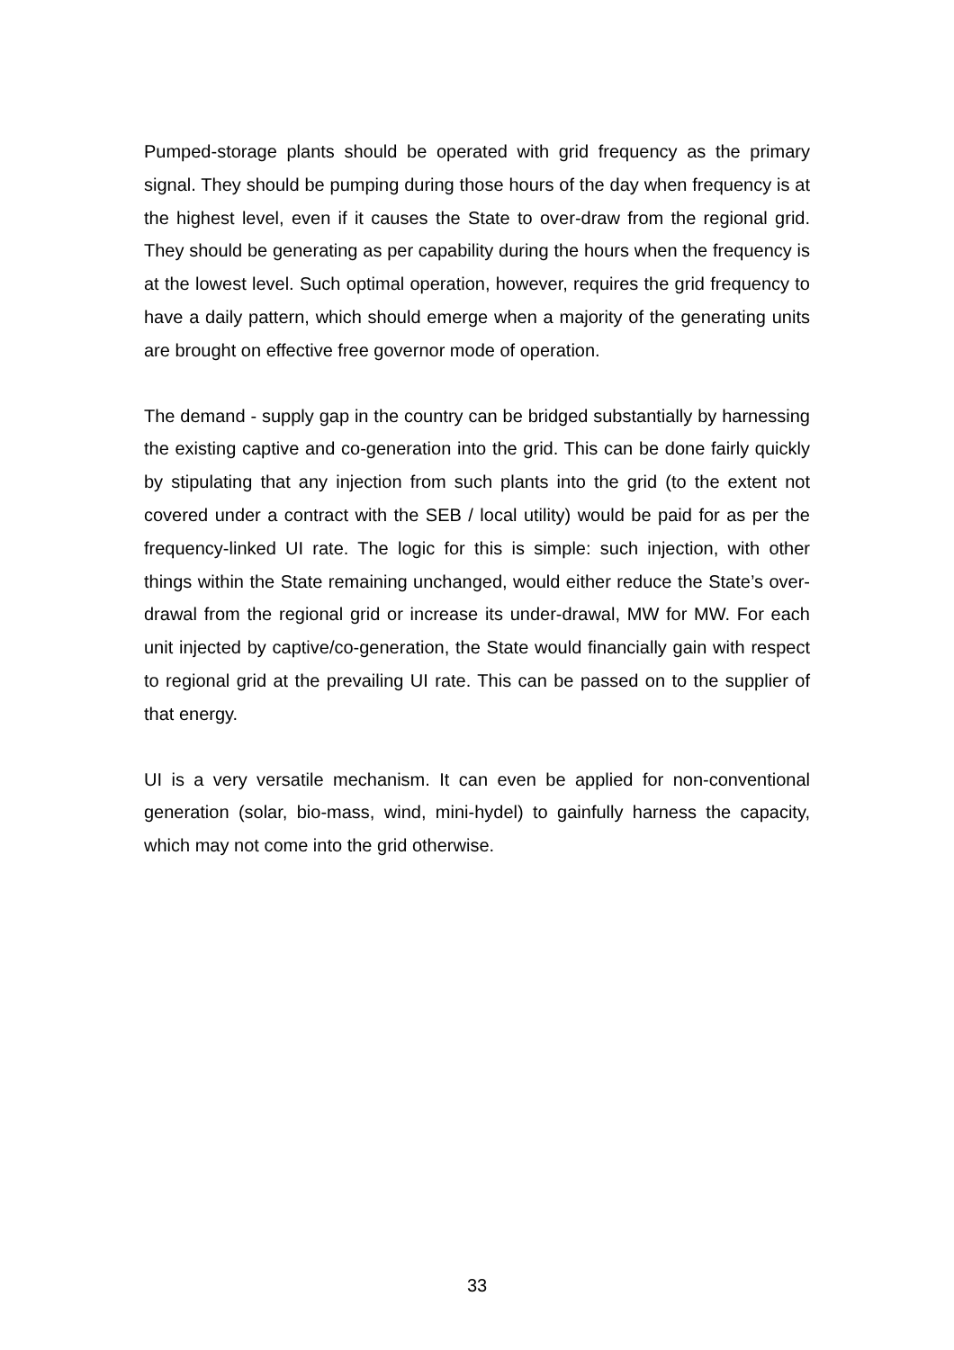Pumped-storage plants should be operated with grid frequency as the primary signal. They should be pumping during those hours of the day when frequency is at the highest level, even if it causes the State to over-draw from the regional grid. They should be generating as per capability during the hours when the frequency is at the lowest level. Such optimal operation, however, requires the grid frequency to have a daily pattern, which should emerge when a majority of the generating units are brought on effective free governor mode of operation.
The demand - supply gap in the country can be bridged substantially by harnessing the existing captive and co-generation into the grid. This can be done fairly quickly by stipulating that any injection from such plants into the grid (to the extent not covered under a contract with the SEB / local utility) would be paid for as per the frequency-linked UI rate. The logic for this is simple: such injection, with other things within the State remaining unchanged, would either reduce the State’s over-drawal from the regional grid or increase its under-drawal, MW for MW. For each unit injected by captive/co-generation, the State would financially gain with respect to regional grid at the prevailing UI rate. This can be passed on to the supplier of that energy.
UI is a very versatile mechanism. It can even be applied for non-conventional generation (solar, bio-mass, wind, mini-hydel) to gainfully harness the capacity, which may not come into the grid otherwise.
33